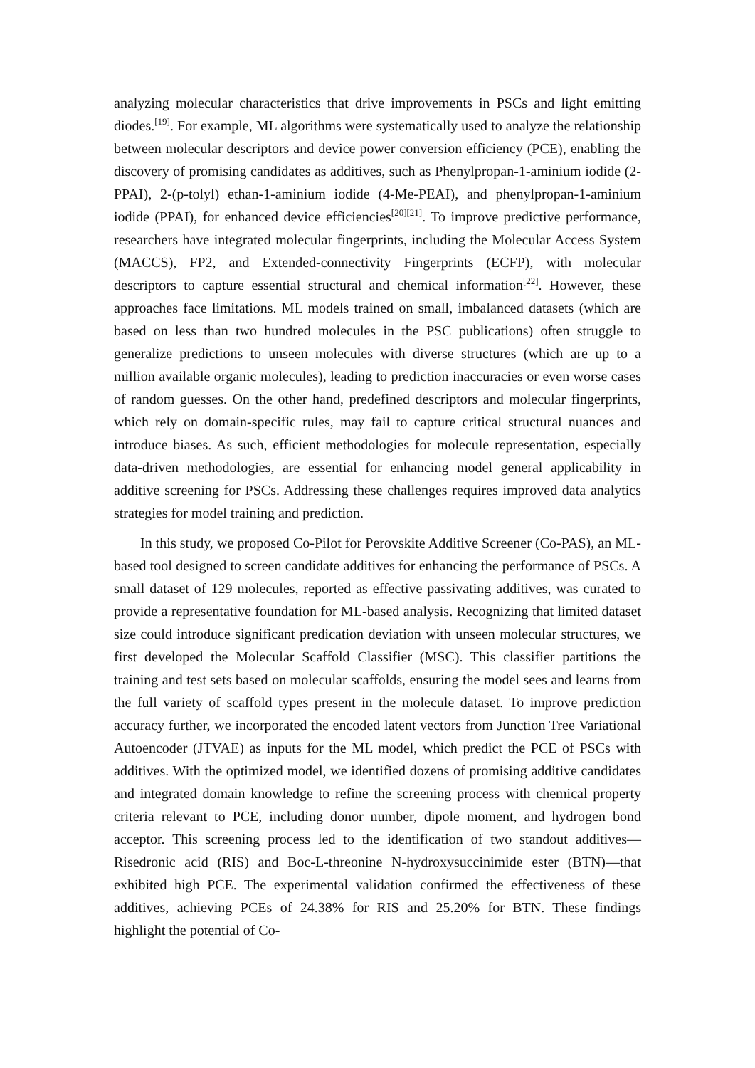analyzing molecular characteristics that drive improvements in PSCs and light emitting diodes.<sup>[19]</sup>. For example, ML algorithms were systematically used to analyze the relationship between molecular descriptors and device power conversion efficiency (PCE), enabling the discovery of promising candidates as additives, such as Phenylpropan-1-aminium iodide (2-PPAI), 2-(p-tolyl) ethan-1-aminium iodide (4-Me-PEAI), and phenylpropan-1-aminium iodide (PPAI), for enhanced device efficiencies<sup>[20][21]</sup>. To improve predictive performance, researchers have integrated molecular fingerprints, including the Molecular Access System (MACCS), FP2, and Extended-connectivity Fingerprints (ECFP), with molecular descriptors to capture essential structural and chemical information<sup>[22]</sup>. However, these approaches face limitations. ML models trained on small, imbalanced datasets (which are based on less than two hundred molecules in the PSC publications) often struggle to generalize predictions to unseen molecules with diverse structures (which are up to a million available organic molecules), leading to prediction inaccuracies or even worse cases of random guesses. On the other hand, predefined descriptors and molecular fingerprints, which rely on domain-specific rules, may fail to capture critical structural nuances and introduce biases. As such, efficient methodologies for molecule representation, especially data-driven methodologies, are essential for enhancing model general applicability in additive screening for PSCs. Addressing these challenges requires improved data analytics strategies for model training and prediction.
In this study, we proposed Co-Pilot for Perovskite Additive Screener (Co-PAS), an ML-based tool designed to screen candidate additives for enhancing the performance of PSCs. A small dataset of 129 molecules, reported as effective passivating additives, was curated to provide a representative foundation for ML-based analysis. Recognizing that limited dataset size could introduce significant predication deviation with unseen molecular structures, we first developed the Molecular Scaffold Classifier (MSC). This classifier partitions the training and test sets based on molecular scaffolds, ensuring the model sees and learns from the full variety of scaffold types present in the molecule dataset. To improve prediction accuracy further, we incorporated the encoded latent vectors from Junction Tree Variational Autoencoder (JTVAE) as inputs for the ML model, which predict the PCE of PSCs with additives. With the optimized model, we identified dozens of promising additive candidates and integrated domain knowledge to refine the screening process with chemical property criteria relevant to PCE, including donor number, dipole moment, and hydrogen bond acceptor. This screening process led to the identification of two standout additives—Risedronic acid (RIS) and Boc-L-threonine N-hydroxysuccinimide ester (BTN)—that exhibited high PCE. The experimental validation confirmed the effectiveness of these additives, achieving PCEs of 24.38% for RIS and 25.20% for BTN. These findings highlight the potential of Co-